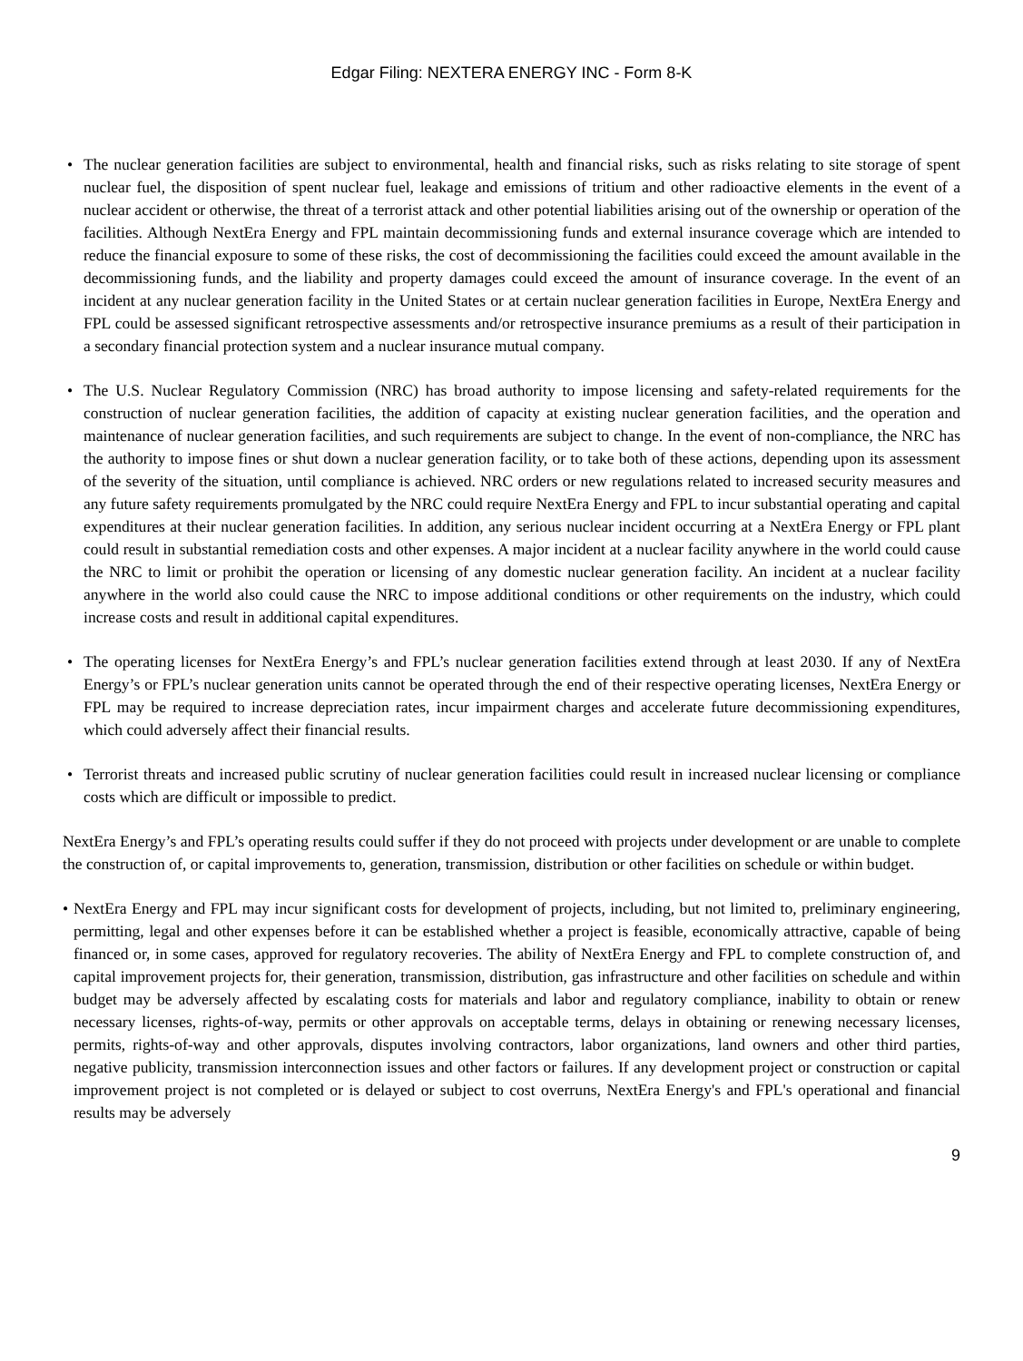Edgar Filing: NEXTERA ENERGY INC - Form 8-K
• The nuclear generation facilities are subject to environmental, health and financial risks, such as risks relating to site storage of spent nuclear fuel, the disposition of spent nuclear fuel, leakage and emissions of tritium and other radioactive elements in the event of a nuclear accident or otherwise, the threat of a terrorist attack and other potential liabilities arising out of the ownership or operation of the facilities. Although NextEra Energy and FPL maintain decommissioning funds and external insurance coverage which are intended to reduce the financial exposure to some of these risks, the cost of decommissioning the facilities could exceed the amount available in the decommissioning funds, and the liability and property damages could exceed the amount of insurance coverage. In the event of an incident at any nuclear generation facility in the United States or at certain nuclear generation facilities in Europe, NextEra Energy and FPL could be assessed significant retrospective assessments and/or retrospective insurance premiums as a result of their participation in a secondary financial protection system and a nuclear insurance mutual company.
• The U.S. Nuclear Regulatory Commission (NRC) has broad authority to impose licensing and safety-related requirements for the construction of nuclear generation facilities, the addition of capacity at existing nuclear generation facilities, and the operation and maintenance of nuclear generation facilities, and such requirements are subject to change. In the event of non-compliance, the NRC has the authority to impose fines or shut down a nuclear generation facility, or to take both of these actions, depending upon its assessment of the severity of the situation, until compliance is achieved. NRC orders or new regulations related to increased security measures and any future safety requirements promulgated by the NRC could require NextEra Energy and FPL to incur substantial operating and capital expenditures at their nuclear generation facilities. In addition, any serious nuclear incident occurring at a NextEra Energy or FPL plant could result in substantial remediation costs and other expenses. A major incident at a nuclear facility anywhere in the world could cause the NRC to limit or prohibit the operation or licensing of any domestic nuclear generation facility. An incident at a nuclear facility anywhere in the world also could cause the NRC to impose additional conditions or other requirements on the industry, which could increase costs and result in additional capital expenditures.
• The operating licenses for NextEra Energy’s and FPL’s nuclear generation facilities extend through at least 2030. If any of NextEra Energy’s or FPL’s nuclear generation units cannot be operated through the end of their respective operating licenses, NextEra Energy or FPL may be required to increase depreciation rates, incur impairment charges and accelerate future decommissioning expenditures, which could adversely affect their financial results.
• Terrorist threats and increased public scrutiny of nuclear generation facilities could result in increased nuclear licensing or compliance costs which are difficult or impossible to predict.
NextEra Energy’s and FPL’s operating results could suffer if they do not proceed with projects under development or are unable to complete the construction of, or capital improvements to, generation, transmission, distribution or other facilities on schedule or within budget.
• NextEra Energy and FPL may incur significant costs for development of projects, including, but not limited to, preliminary engineering, permitting, legal and other expenses before it can be established whether a project is feasible, economically attractive, capable of being financed or, in some cases, approved for regulatory recoveries. The ability of NextEra Energy and FPL to complete construction of, and capital improvement projects for, their generation, transmission, distribution, gas infrastructure and other facilities on schedule and within budget may be adversely affected by escalating costs for materials and labor and regulatory compliance, inability to obtain or renew necessary licenses, rights-of-way, permits or other approvals on acceptable terms, delays in obtaining or renewing necessary licenses, permits, rights-of-way and other approvals, disputes involving contractors, labor organizations, land owners and other third parties, negative publicity, transmission interconnection issues and other factors or failures. If any development project or construction or capital improvement project is not completed or is delayed or subject to cost overruns, NextEra Energy's and FPL's operational and financial results may be adversely
9